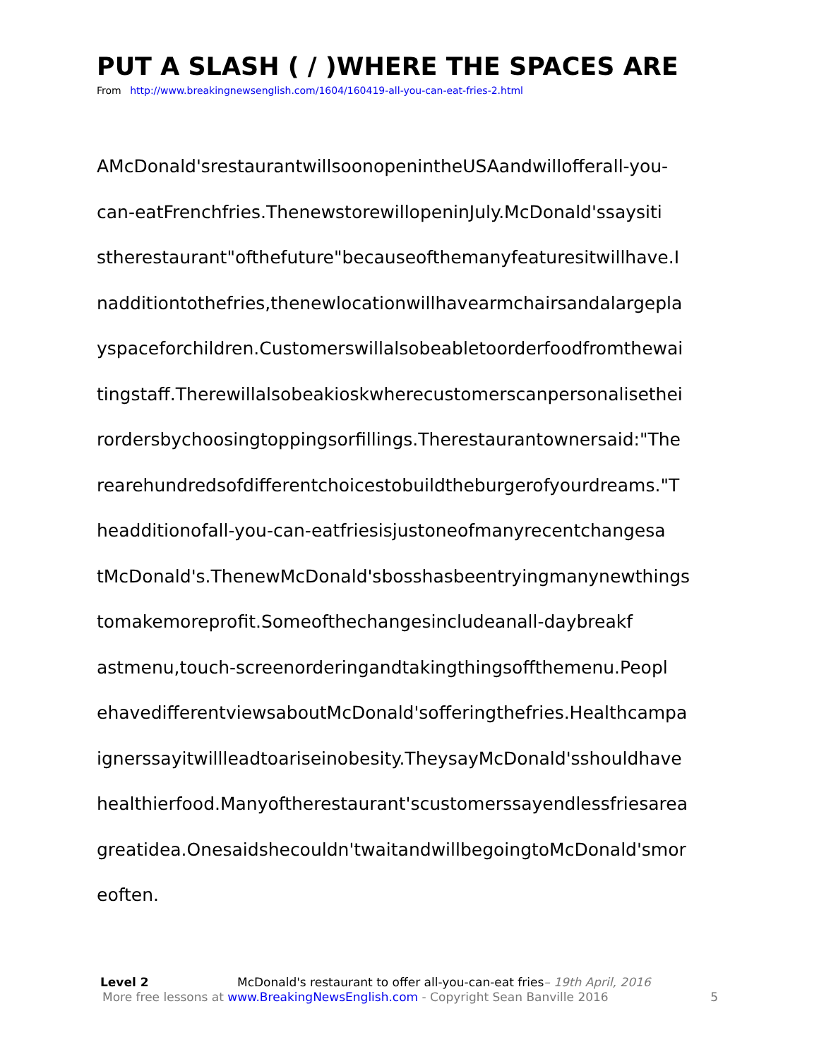PUT A SLASH ( / )WHERE THE SPACES ARE
From http://www.breakingnewsenglish.com/1604/160419-all-you-can-eat-fries-2.html
AMcDonald'srestaurantwillsoonopenintheUSAandwillofferall-you-
can-eatFrenchfries.ThenewstorewillopeninJuly.McDonald'ssaysiti
stherestaurant"ofthefuture"becauseofthemanyfeaturesitwillhave.I
nadditiontothefries,thenewlocationwillhavearmchairsandalargepla
yspaceforchildren.Customerswillalsobeabletoorderfoodfromthewai
tingstaff.Therewillalsobeakioskwherecustomerscanpersonalisethei
rordersbychoosingtoppingsorfillings.Therestaurantownersaid:"The
rearehundredsofdifferentchoicestobuildtheburgerofyourdreams."T
headditionofall-you-can-eatfriesisjustoneofmanyrecentchangesa
tMcDonald's.ThenewMcDonald'sbosshasbeentryingmanynewthings
tomakemoreprofit.Someofthechangesincludeanall-daybreakf
astmenu,touch-screenorderingandtakingthingsoffthemenu.Peopl
ehavedifferentviewsaboutMcDonald'sofferingthefries.Healthcampa
ignerssayitwillleadtoariseinobesity.TheysayMcDonald'sshouldhave
healthierfood.Manyoftherestaurant'scustomerssayendlessfriesarea
greatidea.Onesaidshecouldn'twaitandwillbegoingtoMcDonald'smor
eoften.
Level 2 McDonald's restaurant to offer all-you-can-eat fries– 19th April, 2016
More free lessons at www.BreakingNewsEnglish.com - Copyright Sean Banville 2016 5